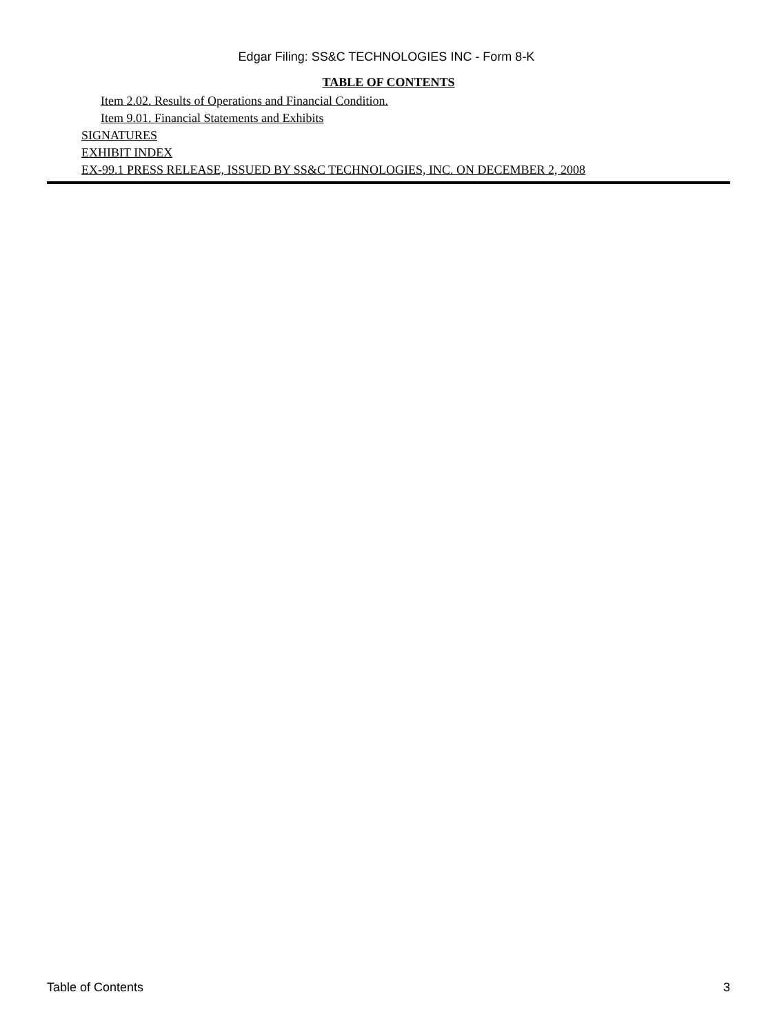Edgar Filing: SS&C TECHNOLOGIES INC - Form 8-K
TABLE OF CONTENTS
Item 2.02. Results of Operations and Financial Condition.
Item 9.01. Financial Statements and Exhibits
SIGNATURES
EXHIBIT INDEX
EX-99.1 PRESS RELEASE, ISSUED BY SS&C TECHNOLOGIES, INC. ON DECEMBER 2, 2008
Table of Contents 3